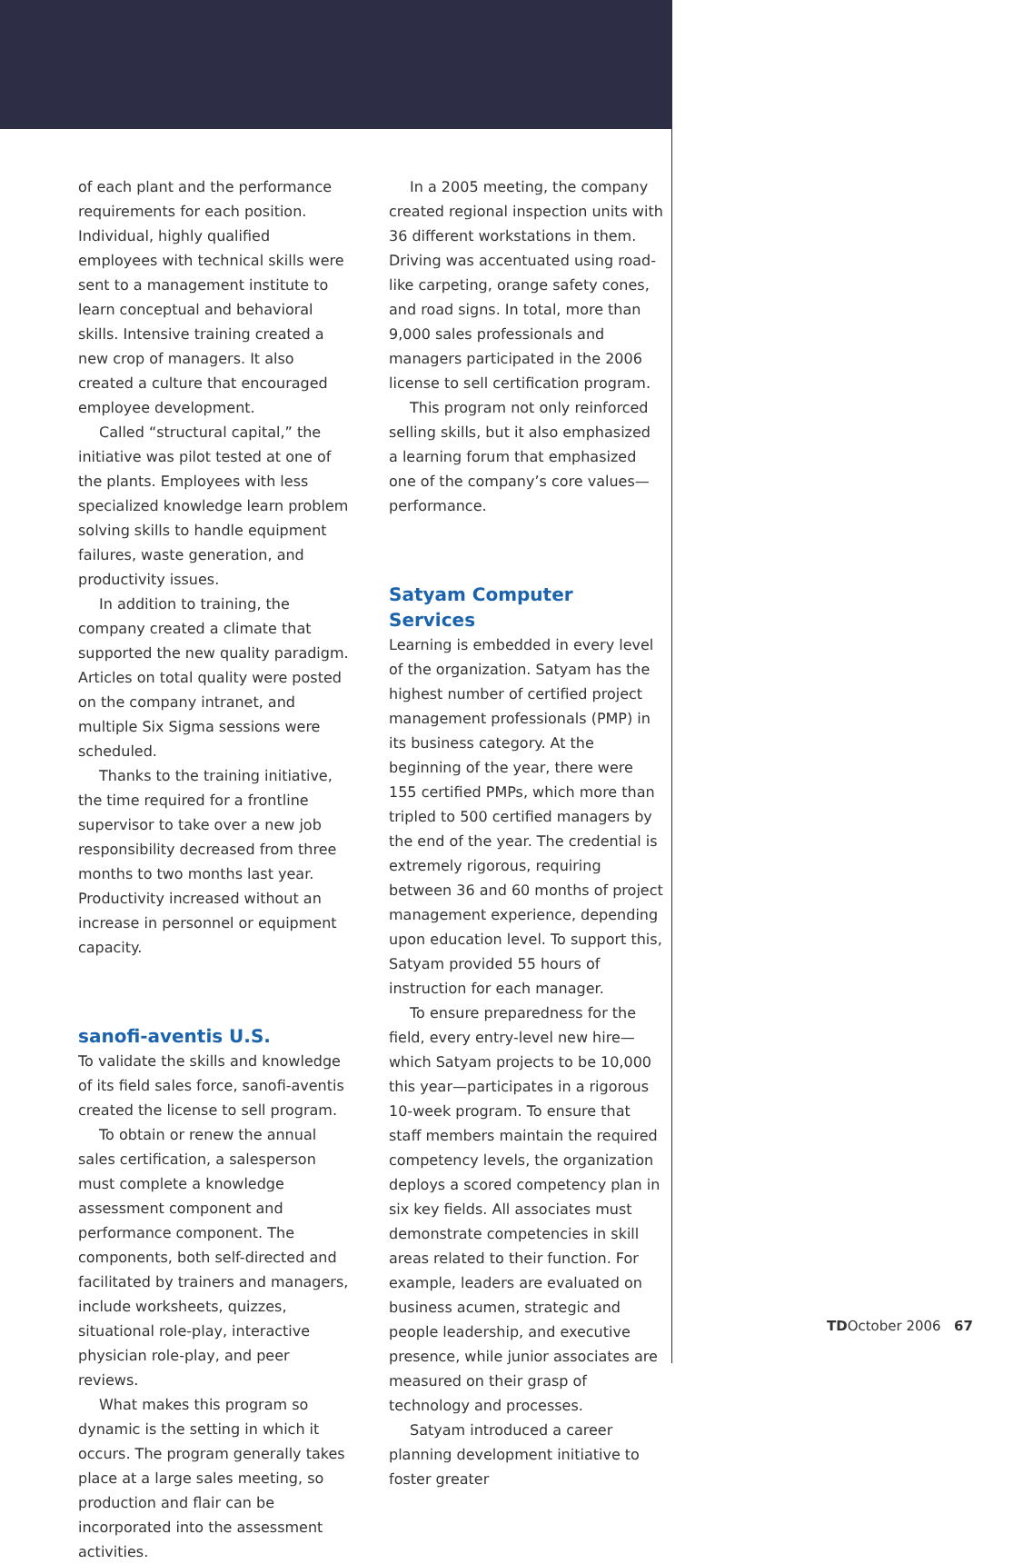of each plant and the performance requirements for each position. Individual, highly qualified employees with technical skills were sent to a management institute to learn conceptual and behavioral skills. Intensive training created a new crop of managers. It also created a culture that encouraged employee development.
Called “structural capital,” the initiative was pilot tested at one of the plants. Employees with less specialized knowledge learn problem solving skills to handle equipment failures, waste generation, and productivity issues.
In addition to training, the company created a climate that supported the new quality paradigm. Articles on total quality were posted on the company intranet, and multiple Six Sigma sessions were scheduled.
Thanks to the training initiative, the time required for a frontline supervisor to take over a new job responsibility decreased from three months to two months last year. Productivity increased without an increase in personnel or equipment capacity.
sanofi-aventis U.S.
To validate the skills and knowledge of its field sales force, sanofi-aventis created the license to sell program.
To obtain or renew the annual sales certification, a salesperson must complete a knowledge assessment component and performance component. The components, both self-directed and facilitated by trainers and managers, include worksheets, quizzes, situational role-play, interactive physician role-play, and peer reviews.
What makes this program so dynamic is the setting in which it occurs. The program generally takes place at a large sales meeting, so production and flair can be incorporated into the assessment activities.
In a 2005 meeting, the company created regional inspection units with 36 different workstations in them. Driving was accentuated using road-like carpeting, orange safety cones, and road signs. In total, more than 9,000 sales professionals and managers participated in the 2006 license to sell certification program.
This program not only reinforced selling skills, but it also emphasized a learning forum that emphasized one of the company’s core values—performance.
Satyam Computer Services
Learning is embedded in every level of the organization. Satyam has the highest number of certified project management professionals (PMP) in its business category. At the beginning of the year, there were 155 certified PMPs, which more than tripled to 500 certified managers by the end of the year. The credential is extremely rigorous, requiring between 36 and 60 months of project management experience, depending upon education level. To support this, Satyam provided 55 hours of instruction for each manager.
To ensure preparedness for the field, every entry-level new hire—which Satyam projects to be 10,000 this year—participates in a rigorous 10-week program. To ensure that staff members maintain the required competency levels, the organization deploys a scored competency plan in six key fields. All associates must demonstrate competencies in skill areas related to their function. For example, leaders are evaluated on business acumen, strategic and people leadership, and executive presence, while junior associates are measured on their grasp of technology and processes.
Satyam introduced a career planning development initiative to foster greater
TDOctober 2006 67